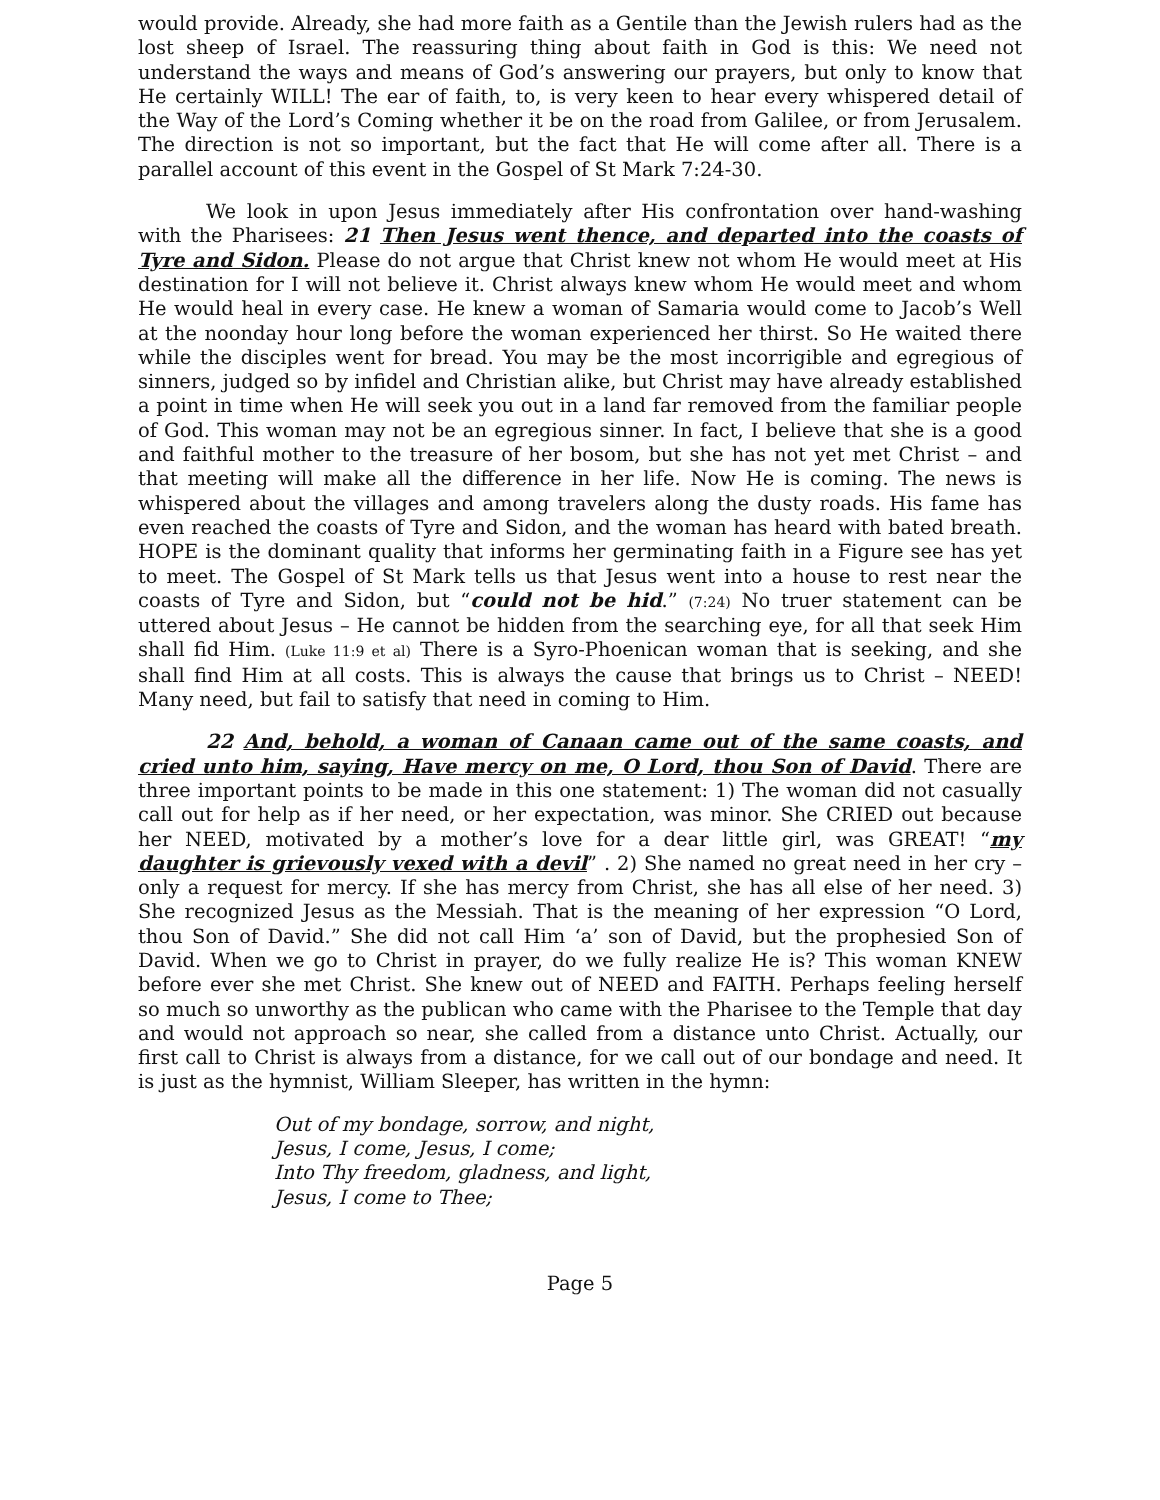would provide. Already, she had more faith as a Gentile than the Jewish rulers had as the lost sheep of Israel. The reassuring thing about faith in God is this: We need not understand the ways and means of God’s answering our prayers, but only to know that He certainly WILL! The ear of faith, to, is very keen to hear every whispered detail of the Way of the Lord’s Coming whether it be on the road from Galilee, or from Jerusalem. The direction is not so important, but the fact that He will come after all. There is a parallel account of this event in the Gospel of St Mark 7:24-30.
We look in upon Jesus immediately after His confrontation over hand-washing with the Pharisees: 21 Then Jesus went thence, and departed into the coasts of Tyre and Sidon. Please do not argue that Christ knew not whom He would meet at His destination for I will not believe it. Christ always knew whom He would meet and whom He would heal in every case. He knew a woman of Samaria would come to Jacob’s Well at the noonday hour long before the woman experienced her thirst. So He waited there while the disciples went for bread. You may be the most incorrigible and egregious of sinners, judged so by infidel and Christian alike, but Christ may have already established a point in time when He will seek you out in a land far removed from the familiar people of God. This woman may not be an egregious sinner. In fact, I believe that she is a good and faithful mother to the treasure of her bosom, but she has not yet met Christ – and that meeting will make all the difference in her life. Now He is coming. The news is whispered about the villages and among travelers along the dusty roads. His fame has even reached the coasts of Tyre and Sidon, and the woman has heard with bated breath. HOPE is the dominant quality that informs her germinating faith in a Figure see has yet to meet. The Gospel of St Mark tells us that Jesus went into a house to rest near the coasts of Tyre and Sidon, but “could not be hid.” (7:24) No truer statement can be uttered about Jesus – He cannot be hidden from the searching eye, for all that seek Him shall fid Him. (Luke 11:9 et al) There is a Syro-Phoenican woman that is seeking, and she shall find Him at all costs. This is always the cause that brings us to Christ – NEED! Many need, but fail to satisfy that need in coming to Him.
22 And, behold, a woman of Canaan came out of the same coasts, and cried unto him, saying, Have mercy on me, O Lord, thou Son of David. There are three important points to be made in this one statement: 1) The woman did not casually call out for help as if her need, or her expectation, was minor. She CRIED out because her NEED, motivated by a mother’s love for a dear little girl, was GREAT! “my daughter is grievously vexed with a devil” . 2) She named no great need in her cry – only a request for mercy. If she has mercy from Christ, she has all else of her need. 3) She recognized Jesus as the Messiah. That is the meaning of her expression “O Lord, thou Son of David.” She did not call Him ‘a’ son of David, but the prophesied Son of David. When we go to Christ in prayer, do we fully realize He is? This woman KNEW before ever she met Christ. She knew out of NEED and FAITH. Perhaps feeling herself so much so unworthy as the publican who came with the Pharisee to the Temple that day and would not approach so near, she called from a distance unto Christ. Actually, our first call to Christ is always from a distance, for we call out of our bondage and need. It is just as the hymnist, William Sleeper, has written in the hymn:
Out of my bondage, sorrow, and night,
Jesus, I come, Jesus, I come;
Into Thy freedom, gladness, and light,
Jesus, I come to Thee;
Page 5